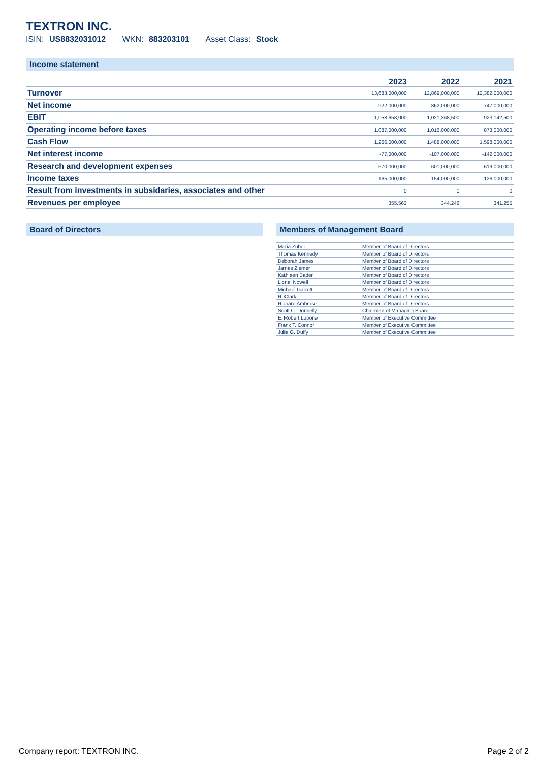TEXTRON INC.
ISIN: US8832031012 WKN: 883203101 Asset Class: Stock
Income statement
| | 2023 | 2022 | 2021 |
| --- | --- | --- | --- |
| Turnover | 13,683,000,000 | 12,869,000,000 | 12,382,000,000 |
| Net income | 922,000,000 | 862,000,000 | 747,000,000 |
| EBIT | 1,058,658,000 | 1,021,368,500 | 923,142,500 |
| Operating income before taxes | 1,087,000,000 | 1,016,000,000 | 873,000,000 |
| Cash Flow | 1,266,000,000 | 1,488,000,000 | 1,598,000,000 |
| Net interest income | -77,000,000 | -107,000,000 | -142,000,000 |
| Research and development expenses | 570,000,000 | 601,000,000 | 619,000,000 |
| Income taxes | 165,000,000 | 154,000,000 | 126,000,000 |
| Result from investments in subsidaries, associates and other | 0 | 0 | 0 |
| Revenues per employee | 355,563 | 344,246 | 341,255 |
Board of Directors Members of Management Board
| Maria Zuber | Member of Board of Directors |
| Thomas Kennedy | Member of Board of Directors |
| Deborah James | Member of Board of Directors |
| James Ziemer | Member of Board of Directors |
| Kathleen Bader | Member of Board of Directors |
| Lionel Nowell | Member of Board of Directors |
| Michael Garrett | Member of Board of Directors |
| R. Clark | Member of Board of Directors |
| Richard Ambrose | Member of Board of Directors |
| Scott C. Donnelly | Chairman of Managing Board |
| E. Robert Lupone | Member of Executive Committee |
| Frank T. Connor | Member of Executive Committee |
| Julie G. Duffy | Member of Executive Committee |
Company report: TEXTRON INC. Page 2 of 2